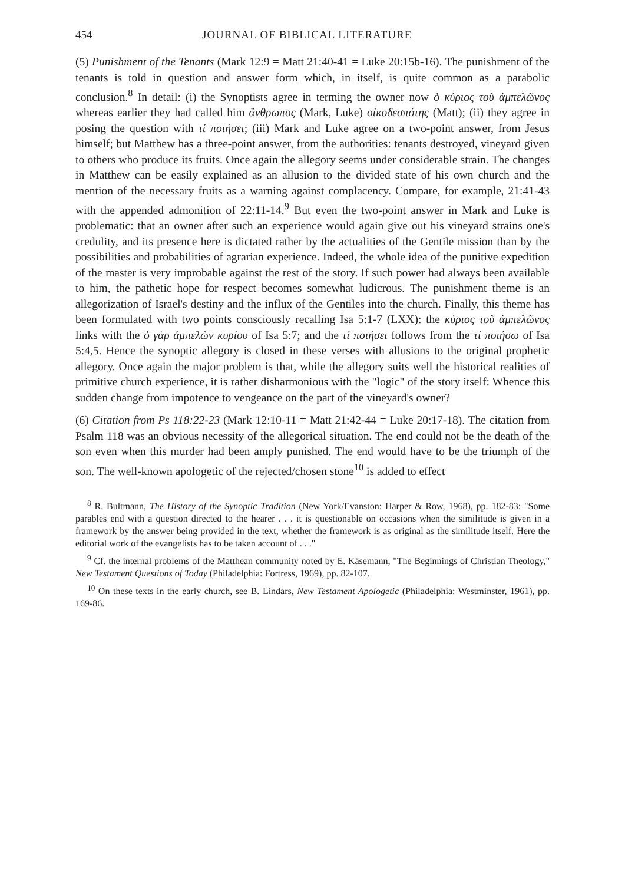454 JOURNAL OF BIBLICAL LITERATURE
(5) Punishment of the Tenants (Mark 12:9 = Matt 21:40-41 = Luke 20:15b-16). The punishment of the tenants is told in question and answer form which, in itself, is quite common as a parabolic conclusion.<sup>8</sup> In detail: (i) the Synoptists agree in terming the owner now ὁ κύριος τοῦ ἀμπελῶνος whereas earlier they had called him ἄνθρωπος (Mark, Luke) οἰκοδεσπότης (Matt); (ii) they agree in posing the question with τί ποιήσει; (iii) Mark and Luke agree on a two-point answer, from Jesus himself; but Matthew has a three-point answer, from the authorities: tenants destroyed, vineyard given to others who produce its fruits. Once again the allegory seems under considerable strain. The changes in Matthew can be easily explained as an allusion to the divided state of his own church and the mention of the necessary fruits as a warning against complacency. Compare, for example, 21:41-43 with the appended admonition of 22:11-14.<sup>9</sup> But even the two-point answer in Mark and Luke is problematic: that an owner after such an experience would again give out his vineyard strains one's credulity, and its presence here is dictated rather by the actualities of the Gentile mission than by the possibilities and probabilities of agrarian experience. Indeed, the whole idea of the punitive expedition of the master is very improbable against the rest of the story. If such power had always been available to him, the pathetic hope for respect becomes somewhat ludicrous. The punishment theme is an allegorization of Israel's destiny and the influx of the Gentiles into the church. Finally, this theme has been formulated with two points consciously recalling Isa 5:1-7 (LXX): the κύριος τοῦ ἀμπελῶνος links with the ὁ γὰρ ἀμπελὼν κυρίου of Isa 5:7; and the τί ποιήσει follows from the τί ποιήσω of Isa 5:4,5. Hence the synoptic allegory is closed in these verses with allusions to the original prophetic allegory. Once again the major problem is that, while the allegory suits well the historical realities of primitive church experience, it is rather disharmonious with the "logic" of the story itself: Whence this sudden change from impotence to vengeance on the part of the vineyard's owner?
(6) Citation from Ps 118:22-23 (Mark 12:10-11 = Matt 21:42-44 = Luke 20:17-18). The citation from Psalm 118 was an obvious necessity of the allegorical situation. The end could not be the death of the son even when this murder had been amply punished. The end would have to be the triumph of the son. The well-known apologetic of the rejected/chosen stone<sup>10</sup> is added to effect
<sup>8</sup> R. Bultmann, The History of the Synoptic Tradition (New York/Evanston: Harper & Row, 1968), pp. 182-83: "Some parables end with a question directed to the hearer . . . it is questionable on occasions when the similitude is given in a framework by the answer being provided in the text, whether the framework is as original as the similitude itself. Here the editorial work of the evangelists has to be taken account of . . ."
<sup>9</sup> Cf. the internal problems of the Matthean community noted by E. Käsemann, "The Beginnings of Christian Theology," New Testament Questions of Today (Philadelphia: Fortress, 1969), pp. 82-107.
<sup>10</sup> On these texts in the early church, see B. Lindars, New Testament Apologetic (Philadelphia: Westminster, 1961), pp. 169-86.